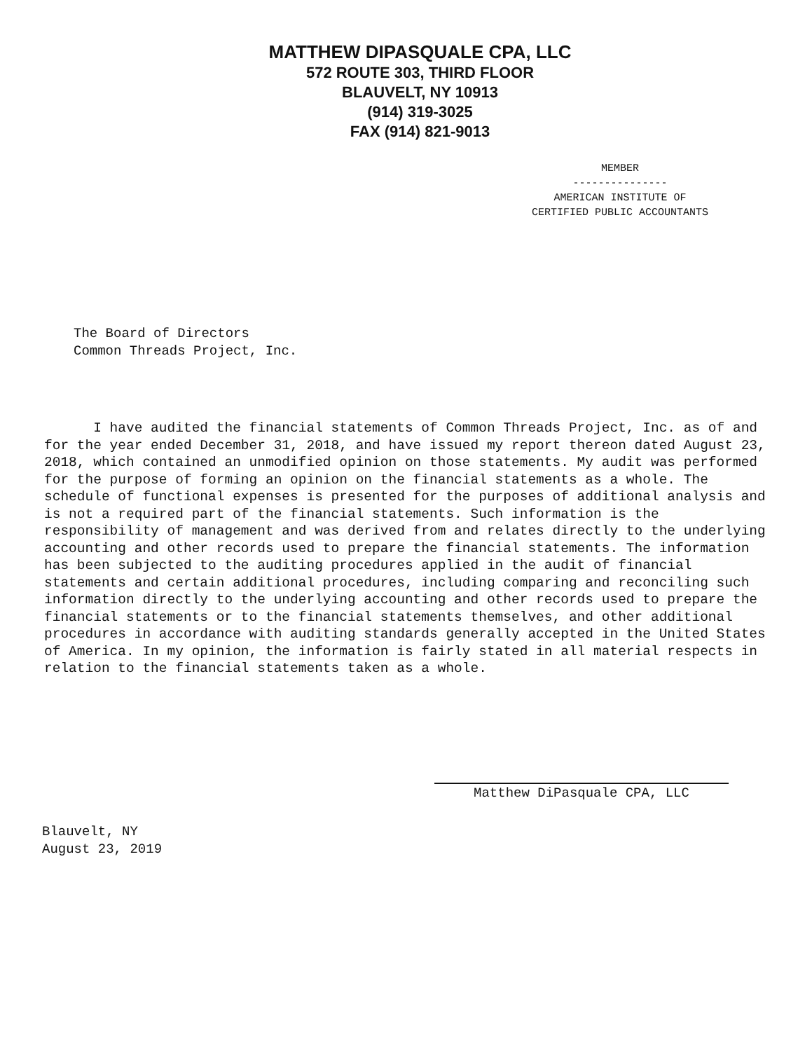MATTHEW DIPASQUALE CPA, LLC
572 ROUTE 303, THIRD FLOOR
BLAUVELT, NY 10913
(914) 319-3025
FAX (914) 821-9013
MEMBER
---------------
AMERICAN INSTITUTE OF
CERTIFIED PUBLIC ACCOUNTANTS
The Board of Directors
Common Threads Project, Inc.
I have audited the financial statements of Common Threads Project, Inc. as of and for the year ended December 31, 2018, and have issued my report thereon dated August 23, 2018, which contained an unmodified opinion on those statements. My audit was performed for the purpose of forming an opinion on the financial statements as a whole. The schedule of functional expenses is presented for the purposes of additional analysis and is not a required part of the financial statements. Such information is the responsibility of management and was derived from and relates directly to the underlying accounting and other records used to prepare the financial statements. The information has been subjected to the auditing procedures applied in the audit of financial statements and certain additional procedures, including comparing and reconciling such information directly to the underlying accounting and other records used to prepare the financial statements or to the financial statements themselves, and other additional procedures in accordance with auditing standards generally accepted in the United States of America. In my opinion, the information is fairly stated in all material respects in relation to the financial statements taken as a whole.
Matthew DiPasquale CPA, LLC
Blauvelt, NY
August 23, 2019